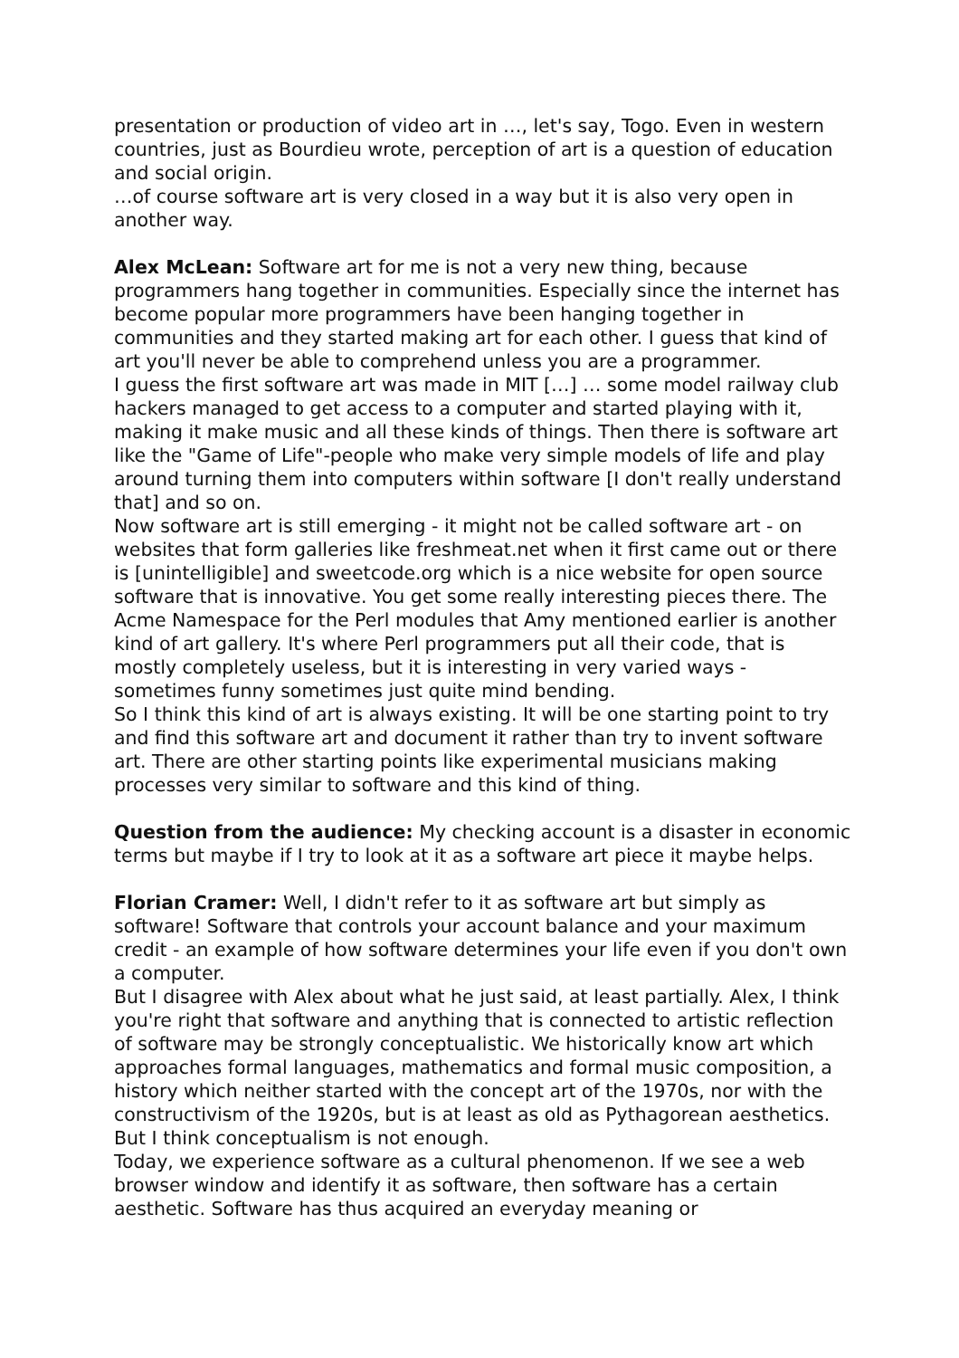presentation or production of video art in …, let's say, Togo. Even in western countries, just as Bourdieu wrote, perception of art is a question of education and social origin.
…of course software art is very closed in a way but it is also very open in another way.
Alex McLean: Software art for me is not a very new thing, because programmers hang together in communities. Especially since the internet has become popular more programmers have been hanging together in communities and they started making art for each other. I guess that kind of art you'll never be able to comprehend unless you are a programmer.
I guess the first software art was made in MIT […] … some model railway club hackers managed to get access to a computer and started playing with it, making it make music and all these kinds of things. Then there is software art like the "Game of Life"-people who make very simple models of life and play around turning them into computers within software [I don't really understand that] and so on.
Now software art is still emerging - it might not be called software art - on websites that form galleries like freshmeat.net when it first came out or there is [unintelligible] and sweetcode.org which is a nice website for open source software that is innovative. You get some really interesting pieces there. The Acme Namespace for the Perl modules that Amy mentioned earlier is another kind of art gallery. It's where Perl programmers put all their code, that is mostly completely useless, but it is interesting in very varied ways - sometimes funny sometimes just quite mind bending.
So I think this kind of art is always existing. It will be one starting point to try and find this software art and document it rather than try to invent software art. There are other starting points like experimental musicians making processes very similar to software and this kind of thing.
Question from the audience: My checking account is a disaster in economic terms but maybe if I try to look at it as a software art piece it maybe helps.
Florian Cramer: Well, I didn't refer to it as software art but simply as software! Software that controls your account balance and your maximum credit - an example of how software determines your life even if you don't own a computer.
But I disagree with Alex about what he just said, at least partially. Alex, I think you're right that software and anything that is connected to artistic reflection of software may be strongly conceptualistic. We historically know art which approaches formal languages, mathematics and formal music composition, a history which neither started with the concept art of the 1970s, nor with the constructivism of the 1920s, but is at least as old as Pythagorean aesthetics. But I think conceptualism is not enough.
Today, we experience software as a cultural phenomenon. If we see a web browser window and identify it as software, then software has a certain aesthetic. Software has thus acquired an everyday meaning or